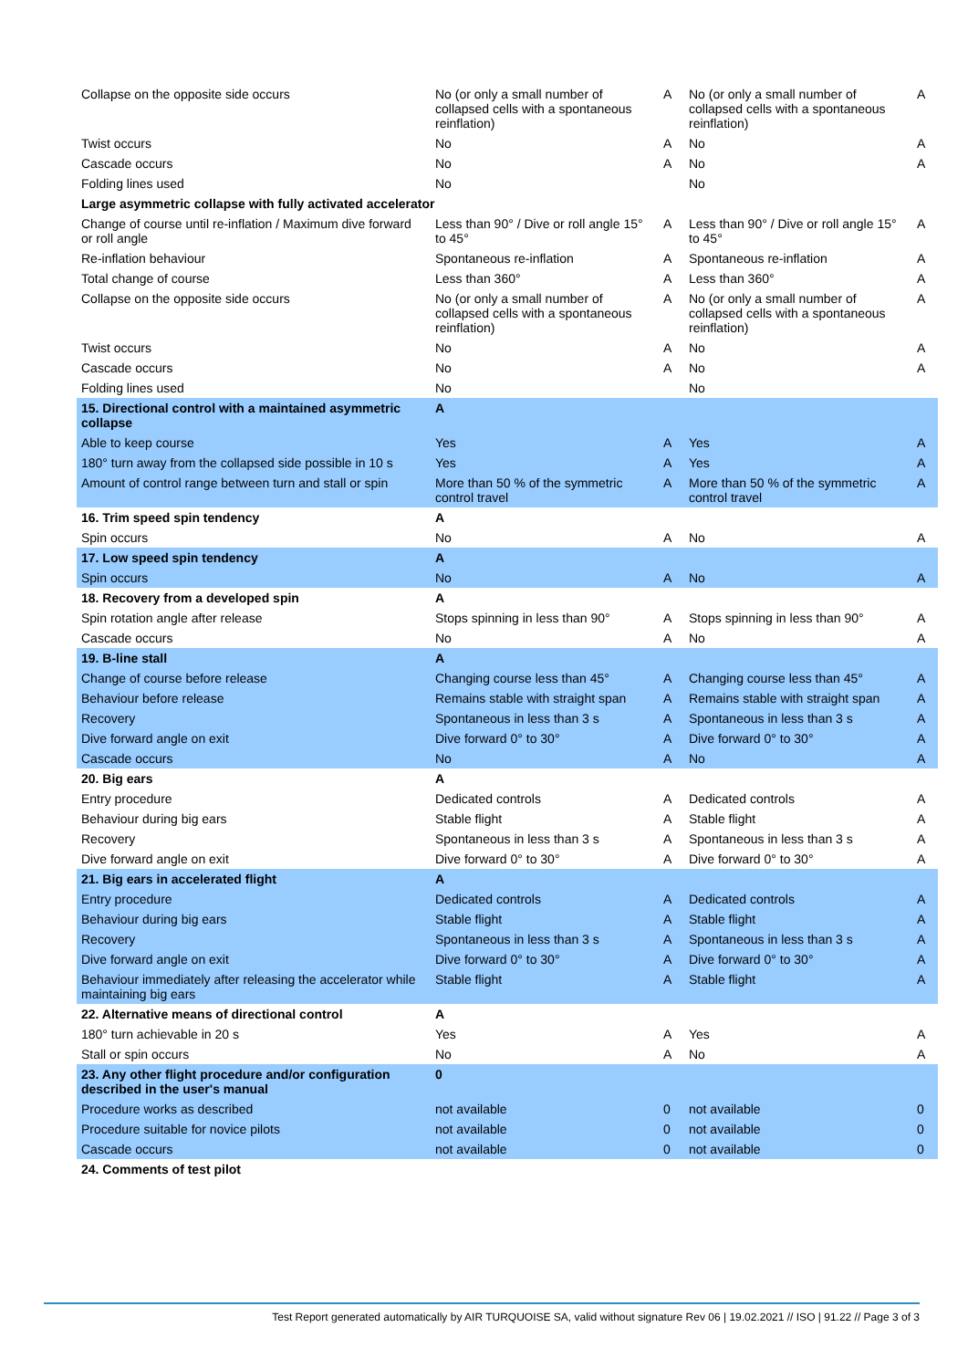| Collapse on the opposite side occurs | No (or only a small number of collapsed cells with a spontaneous reinflation) | A | No (or only a small number of collapsed cells with a spontaneous reinflation) | A |
| Twist occurs | No | A | No | A |
| Cascade occurs | No | A | No | A |
| Folding lines used | No | | No | |
| Large asymmetric collapse with fully activated accelerator | | | | |
| Change of course until re-inflation / Maximum dive forward or roll angle | Less than 90° / Dive or roll angle 15° to 45° | A | Less than 90° / Dive or roll angle 15° to 45° | A |
| Re-inflation behaviour | Spontaneous re-inflation | A | Spontaneous re-inflation | A |
| Total change of course | Less than 360° | A | Less than 360° | A |
| Collapse on the opposite side occurs | No (or only a small number of collapsed cells with a spontaneous reinflation) | A | No (or only a small number of collapsed cells with a spontaneous reinflation) | A |
| Twist occurs | No | A | No | A |
| Cascade occurs | No | A | No | A |
| Folding lines used | No | | No | |
| 15. Directional control with a maintained asymmetric collapse | A | | | |
| Able to keep course | Yes | A | Yes | A |
| 180° turn away from the collapsed side possible in 10 s | Yes | A | Yes | A |
| Amount of control range between turn and stall or spin | More than 50 % of the symmetric control travel | A | More than 50 % of the symmetric control travel | A |
| 16. Trim speed spin tendency | A | | | |
| Spin occurs | No | A | No | A |
| 17. Low speed spin tendency | A | | | |
| Spin occurs | No | A | No | A |
| 18. Recovery from a developed spin | A | | | |
| Spin rotation angle after release | Stops spinning in less than 90° | A | Stops spinning in less than 90° | A |
| Cascade occurs | No | A | No | A |
| 19. B-line stall | A | | | |
| Change of course before release | Changing course less than 45° | A | Changing course less than 45° | A |
| Behaviour before release | Remains stable with straight span | A | Remains stable with straight span | A |
| Recovery | Spontaneous in less than 3 s | A | Spontaneous in less than 3 s | A |
| Dive forward angle on exit | Dive forward 0° to 30° | A | Dive forward 0° to 30° | A |
| Cascade occurs | No | A | No | A |
| 20. Big ears | A | | | |
| Entry procedure | Dedicated controls | A | Dedicated controls | A |
| Behaviour during big ears | Stable flight | A | Stable flight | A |
| Recovery | Spontaneous in less than 3 s | A | Spontaneous in less than 3 s | A |
| Dive forward angle on exit | Dive forward 0° to 30° | A | Dive forward 0° to 30° | A |
| 21. Big ears in accelerated flight | A | | | |
| Entry procedure | Dedicated controls | A | Dedicated controls | A |
| Behaviour during big ears | Stable flight | A | Stable flight | A |
| Recovery | Spontaneous in less than 3 s | A | Spontaneous in less than 3 s | A |
| Dive forward angle on exit | Dive forward 0° to 30° | A | Dive forward 0° to 30° | A |
| Behaviour immediately after releasing the accelerator while maintaining big ears | Stable flight | A | Stable flight | A |
| 22. Alternative means of directional control | A | | | |
| 180° turn achievable in 20 s | Yes | A | Yes | A |
| Stall or spin occurs | No | A | No | A |
| 23. Any other flight procedure and/or configuration described in the user's manual | 0 | | | |
| Procedure works as described | not available | 0 | not available | 0 |
| Procedure suitable for novice pilots | not available | 0 | not available | 0 |
| Cascade occurs | not available | 0 | not available | 0 |
| 24. Comments of test pilot | | | | |
Test Report generated automatically by AIR TURQUOISE SA, valid without signature Rev 06 | 19.02.2021 // ISO | 91.22 // Page 3 of 3